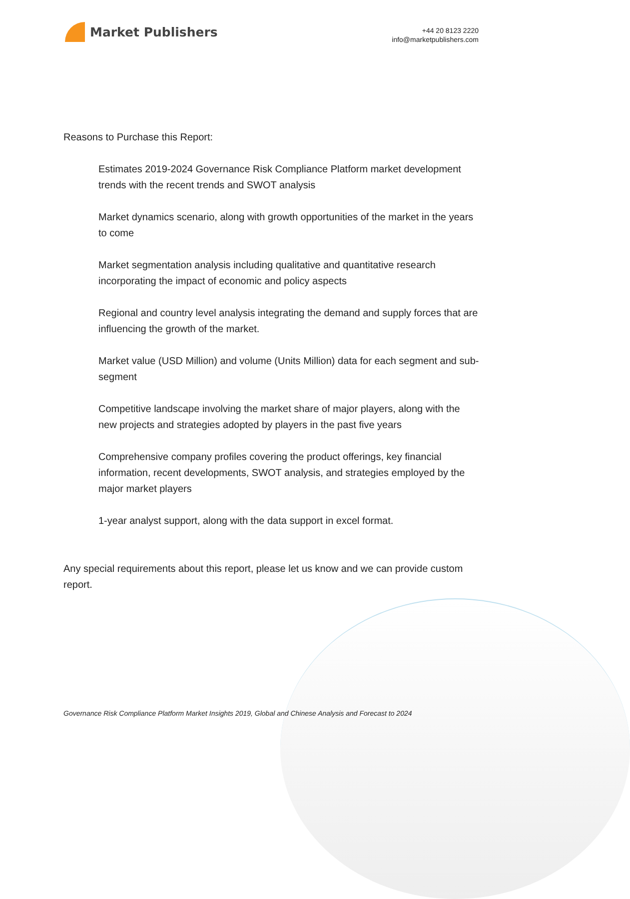Market Publishers
+44 20 8123 2220
info@marketpublishers.com
Reasons to Purchase this Report:
Estimates 2019-2024 Governance Risk Compliance Platform market development trends with the recent trends and SWOT analysis
Market dynamics scenario, along with growth opportunities of the market in the years to come
Market segmentation analysis including qualitative and quantitative research incorporating the impact of economic and policy aspects
Regional and country level analysis integrating the demand and supply forces that are influencing the growth of the market.
Market value (USD Million) and volume (Units Million) data for each segment and sub-segment
Competitive landscape involving the market share of major players, along with the new projects and strategies adopted by players in the past five years
Comprehensive company profiles covering the product offerings, key financial information, recent developments, SWOT analysis, and strategies employed by the major market players
1-year analyst support, along with the data support in excel format.
Any special requirements about this report, please let us know and we can provide custom report.
Governance Risk Compliance Platform Market Insights 2019, Global and Chinese Analysis and Forecast to 2024